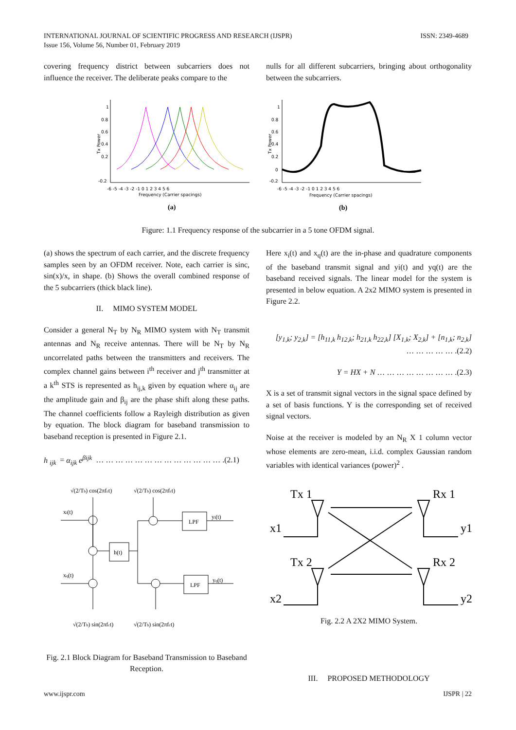ISSN: 2349-4689 INTERNATIONAL JOURNAL OF SCIENTIFIC PROGRESS AND RESEARCH (IJSPR)
Issue 156, Volume 56, Number 01, February 2019
covering frequency district between subcarriers does not influence the receiver. The deliberate peaks compare to the
nulls for all different subcarriers, bringing about orthogonality between the subcarriers.
Tx Power
1
0.8
0.6
0.4
0.2
-0.2
-6 -5 -4 -3 -2 -1 0 1 2 3 4 5 6
Frequency (Carrier spacings)
(a)
Tx Power
1
0.8
0.6
0.4
0.2
0
-0.2
-6 -5 -4 -3 -2 -1 0 1 2 3 4 5 6
Frequency (Carrier spacings)
(b)
Figure: 1.1 Frequency response of the subcarrier in a 5 tone OFDM signal.
(a) shows the spectrum of each carrier, and the discrete frequency samples seen by an OFDM receiver. Note, each carrier is sinc, sin(x)/x, in shape. (b) Shows the overall combined response of the 5 subcarriers (thick black line).
II. MIMO SYSTEM MODEL
Consider a general N<sub>T</sub> by N<sub>R</sub> MIMO system with N<sub>T</sub> transmit antennas and N<sub>R</sub> receive antennas. There will be N<sub>T</sub> by N<sub>R</sub> uncorrelated paths between the transmitters and receivers. The complex channel gains between i<sup>th</sup> receiver and j<sup>th</sup> transmitter at a k<sup>th</sup> STS is represented as h<sub>ij,k</sub> given by equation where α<sub>ij</sub> are the amplitude gain and β<sub>ij</sub> are the phase shift along these paths. The channel coefficients follow a Rayleigh distribution as given by equation. The block diagram for baseband transmission to baseband reception is presented in Figure 2.1.
h <sub>ijk</sub> = α<sub>ijk</sub> e<sup>βijk</sup> … … … … … … … … … … … … … .(2.1)
√(2/Tb) cos(2πfct)
√(2/Tb) cos(2πfct)
xi(t)
xq(t)
h(t)
LPF
LPF
yi(t)
yq(t)
√(2/Tb) sin(2πfct)
√(2/Tb) sin(2πfct)
Fig. 2.1 Block Diagram for Baseband Transmission to Baseband Reception.
Here x<sub>i</sub>(t) and x<sub>q</sub>(t) are the in-phase and quadrature components of the baseband transmit signal and yi(t) and yq(t) are the baseband received signals. The linear model for the system is presented in below equation. A 2x2 MIMO system is presented in Figure 2.2.
[y<sub>1,k</sub>; y<sub>2,k</sub>] = [h<sub>11,k</sub> h<sub>12,k</sub>; h<sub>21,k</sub> h<sub>22,k</sub>] [X<sub>1,k</sub>; X<sub>2,k</sub>] + [n<sub>1,k</sub>; n<sub>2,k</sub>] … … … … … .(2.2)
Y = HX + N … … … … … … … … .(2.3)
X is a set of transmit signal vectors in the signal space defined by a set of basis functions. Y is the corresponding set of received signal vectors.
Noise at the receiver is modeled by an N<sub>R</sub> X 1 column vector whose elements are zero-mean, i.i.d. complex Gaussian random variables with identical variances (power)<sup>2</sup> .
Tx 1
Rx 1
Tx 2
Rx 2
x1
y1
x2
y2
Fig. 2.2 A 2X2 MIMO System.
III. PROPOSED METHODOLOGY
IJSPR | 22 www.ijspr.com